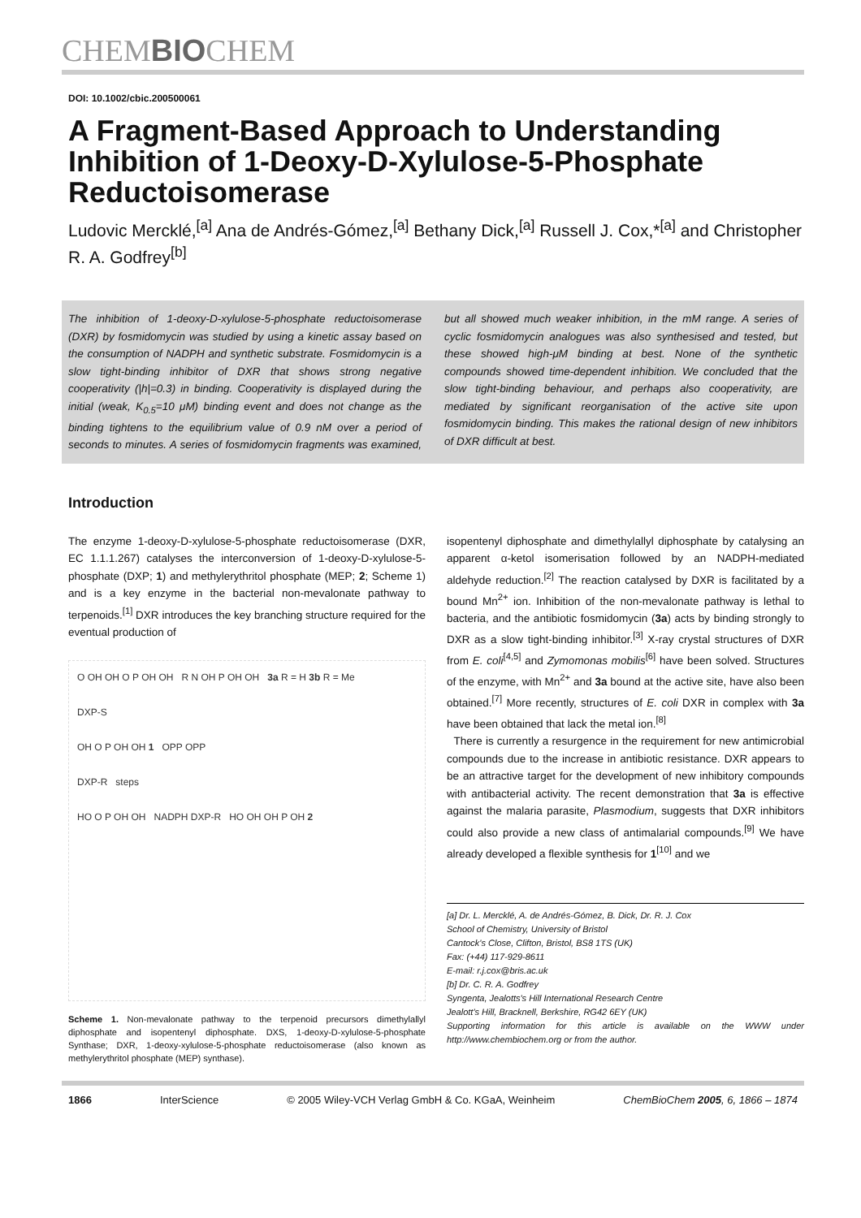CHEMBIOCHEM
DOI: 10.1002/cbic.200500061
A Fragment-Based Approach to Understanding Inhibition of 1-Deoxy-D-Xylulose-5-Phosphate Reductoisomerase
Ludovic Mercklé,<sup>[a]</sup> Ana de Andrés-Gómez,<sup>[a]</sup> Bethany Dick,<sup>[a]</sup> Russell J. Cox,*<sup>[a]</sup> and Christopher R. A. Godfrey<sup>[b]</sup>
The inhibition of 1-deoxy-D-xylulose-5-phosphate reductoisomerase (DXR) by fosmidomycin was studied by using a kinetic assay based on the consumption of NADPH and synthetic substrate. Fosmidomycin is a slow tight-binding inhibitor of DXR that shows strong negative cooperativity (|h|=0.3) in binding. Cooperativity is displayed during the initial (weak, K<sub>0.5</sub>=10 μM) binding event and does not change as the binding tightens to the equilibrium value of 0.9 nM over a period of seconds to minutes. A series of fosmidomycin fragments was examined, but all showed much weaker inhibition, in the mM range. A series of cyclic fosmidomycin analogues was also synthesised and tested, but these showed high-μM binding at best. None of the synthetic compounds showed time-dependent inhibition. We concluded that the slow tight-binding behaviour, and perhaps also cooperativity, are mediated by significant reorganisation of the active site upon fosmidomycin binding. This makes the rational design of new inhibitors of DXR difficult at best.
Introduction
The enzyme 1-deoxy-D-xylulose-5-phosphate reductoisomerase (DXR, EC 1.1.1.267) catalyses the interconversion of 1-deoxy-D-xylulose-5-phosphate (DXP; 1) and methylerythritol phosphate (MEP; 2; Scheme 1) and is a key enzyme in the bacterial non-mevalonate pathway to terpenoids.<sup>[1]</sup> DXR introduces the key branching structure required for the eventual production of
O OH OH O P OH OH R N OH P OH OH 3a R = H 3b R = Me
DXP-S
OH O P OH OH 1 OPP OPP
DXP-R steps
HO O P OH OH NADPH DXP-R HO OH OH P OH 2
Scheme 1. Non-mevalonate pathway to the terpenoid precursors dimethylallyl diphosphate and isopentenyl diphosphate. DXS, 1-deoxy-D-xylulose-5-phosphate Synthase; DXR, 1-deoxy-xylulose-5-phosphate reductoisomerase (also known as methylerythritol phosphate (MEP) synthase).
isopentenyl diphosphate and dimethylallyl diphosphate by catalysing an apparent α-ketol isomerisation followed by an NADPH-mediated aldehyde reduction.<sup>[2]</sup> The reaction catalysed by DXR is facilitated by a bound Mn<sup>2+</sup> ion. Inhibition of the non-mevalonate pathway is lethal to bacteria, and the antibiotic fosmidomycin (3a) acts by binding strongly to DXR as a slow tight-binding inhibitor.<sup>[3]</sup> X-ray crystal structures of DXR from E. coli<sup>[4,5]</sup> and Zymomonas mobilis<sup>[6]</sup> have been solved. Structures of the enzyme, with Mn<sup>2+</sup> and 3a bound at the active site, have also been obtained.<sup>[7]</sup> More recently, structures of E. coli DXR in complex with 3a have been obtained that lack the metal ion.<sup>[8]</sup>
There is currently a resurgence in the requirement for new antimicrobial compounds due to the increase in antibiotic resistance. DXR appears to be an attractive target for the development of new inhibitory compounds with antibacterial activity. The recent demonstration that 3a is effective against the malaria parasite, Plasmodium, suggests that DXR inhibitors could also provide a new class of antimalarial compounds.<sup>[9]</sup> We have already developed a flexible synthesis for 1<sup>[10]</sup> and we
[a] Dr. L. Mercklé, A. de Andrés-Gómez, B. Dick, Dr. R. J. Cox
School of Chemistry, University of Bristol
Cantock's Close, Clifton, Bristol, BS8 1TS (UK)
Fax: (+44) 117-929-8611
E-mail: r.j.cox@bris.ac.uk
[b] Dr. C. R. A. Godfrey
Syngenta, Jealotts's Hill International Research Centre
Jealott's Hill, Bracknell, Berkshire, RG42 6EY (UK)
Supporting information for this article is available on the WWW under http://www.chembiochem.org or from the author.
1866 InterScience © 2005 Wiley-VCH Verlag GmbH & Co. KGaA, Weinheim ChemBioChem 2005, 6, 1866 – 1874